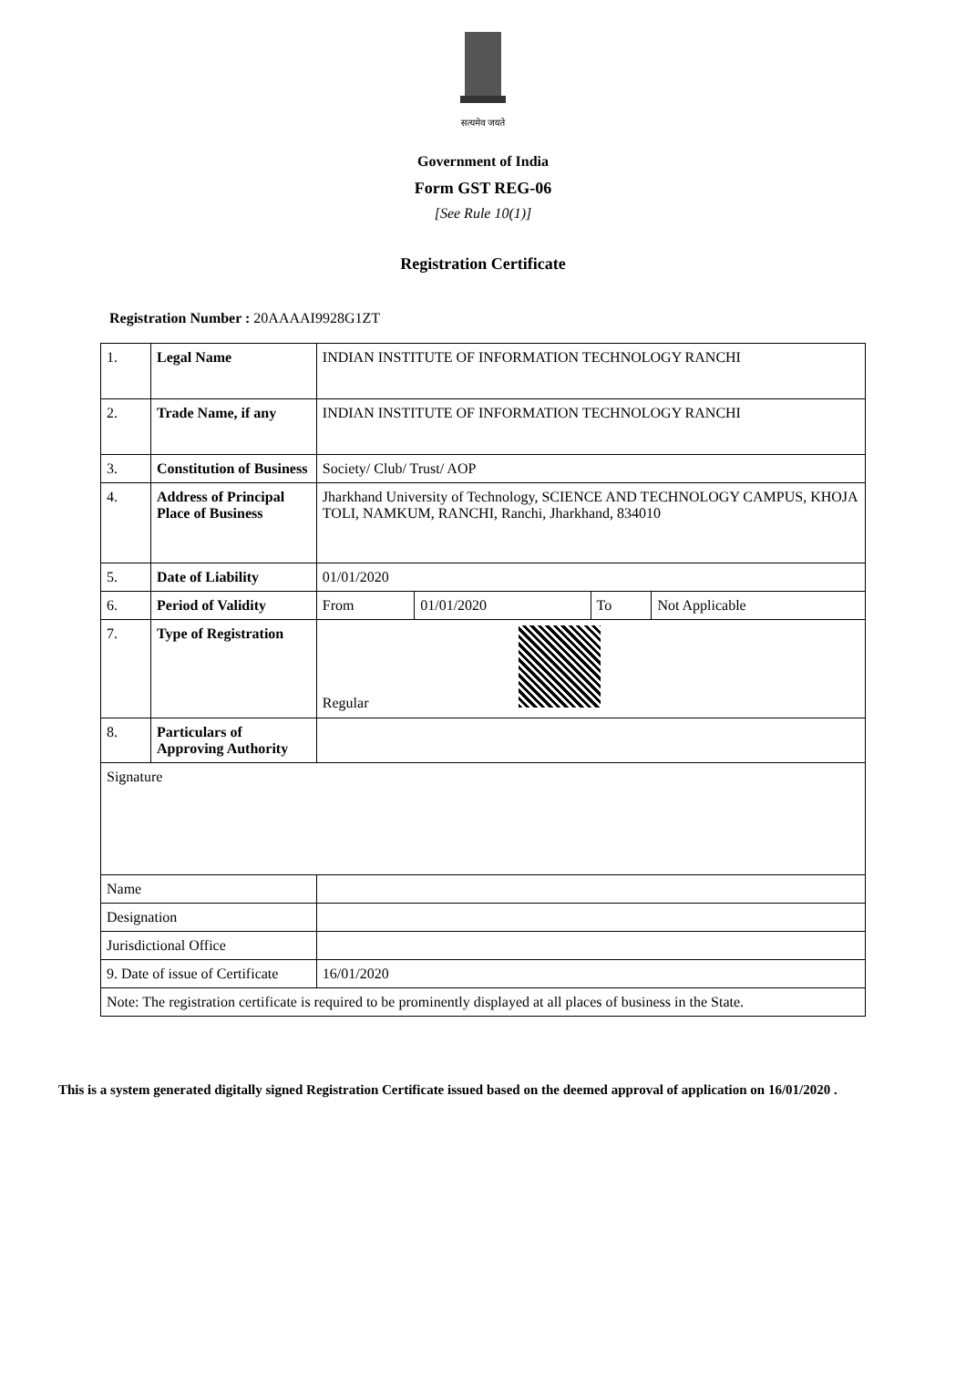सत्यमेव जयते
Government of India
Form GST REG-06
[See Rule 10(1)]
Registration Certificate
Registration Number : 20AAAAI9928G1ZT
| 1. | Legal Name | | INDIAN INSTITUTE OF INFORMATION TECHNOLOGY RANCHI | | | |
| 2. | Trade Name, if any | | INDIAN INSTITUTE OF INFORMATION TECHNOLOGY RANCHI | | | |
| 3. | Constitution of Business | | Society/ Club/ Trust/ AOP | | | |
| 4. | Address of Principal Place of Business | | Jharkhand University of Technology, SCIENCE AND TECHNOLOGY CAMPUS, KHOJA TOLI, NAMKUM, RANCHI, Ranchi, Jharkhand, 834010 | | | |
| 5. | Date of Liability | | 01/01/2020 | | | |
| 6. | Period of Validity | | From | 01/01/2020 | To | Not Applicable |
| 7. | Type of Registration | | Regular | | | |
| 8. | Particulars of Approving Authority | | | | | |
| Signature | | | | | | |
| Name | | | | | | |
| Designation | | | | | | |
| Jurisdictional Office | | | | | | |
| 9. Date of issue of Certificate | | 16/01/2020 | | | | |
| Note: The registration certificate is required to be prominently displayed at all places of business in the State. | | | | | | |
This is a system generated digitally signed Registration Certificate issued based on the deemed approval of application on 16/01/2020 .